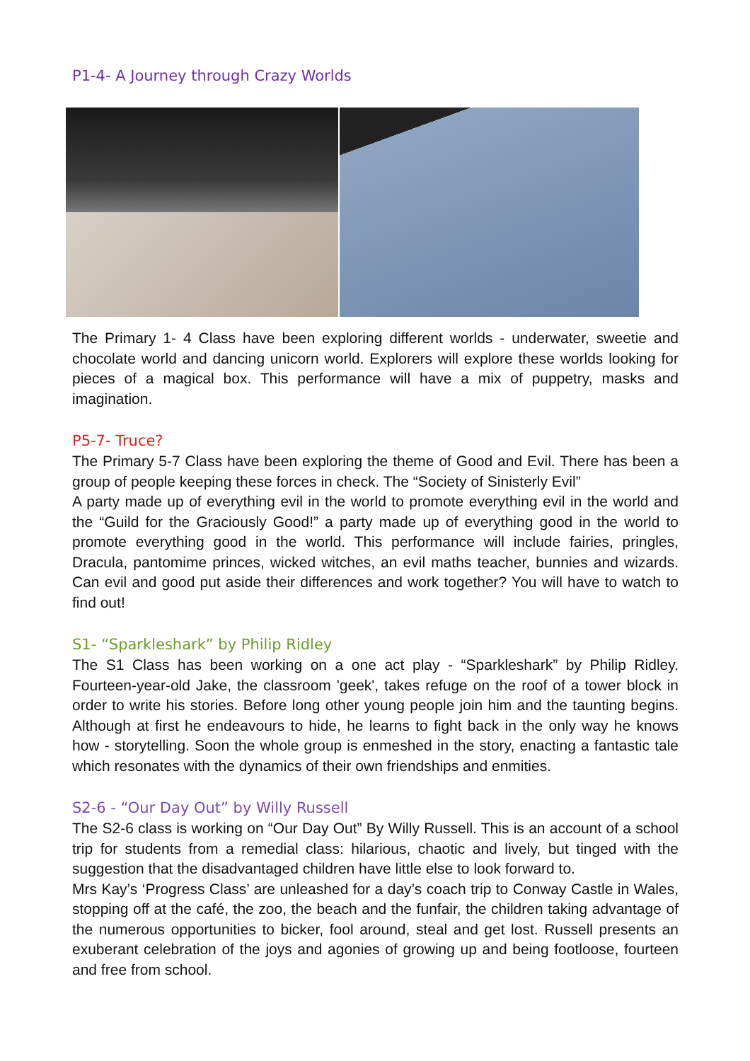P1-4- A Journey through Crazy Worlds
The Primary 1- 4 Class have been exploring different worlds - underwater, sweetie and chocolate world and dancing unicorn world. Explorers will explore these worlds looking for pieces of a magical box. This performance will have a mix of puppetry, masks and imagination.
P5-7- Truce?
The Primary 5-7 Class have been exploring the theme of Good and Evil. There has been a group of people keeping these forces in check. The “Society of Sinisterly Evil”
A party made up of everything evil in the world to promote everything evil in the world and the “Guild for the Graciously Good!” a party made up of everything good in the world to promote everything good in the world. This performance will include fairies, pringles, Dracula, pantomime princes, wicked witches, an evil maths teacher, bunnies and wizards. Can evil and good put aside their differences and work together? You will have to watch to find out!
S1- “Sparkleshark” by Philip Ridley
The S1 Class has been working on a one act play - “Sparkleshark” by Philip Ridley. Fourteen-year-old Jake, the classroom 'geek', takes refuge on the roof of a tower block in order to write his stories. Before long other young people join him and the taunting begins. Although at first he endeavours to hide, he learns to fight back in the only way he knows how - storytelling. Soon the whole group is enmeshed in the story, enacting a fantastic tale which resonates with the dynamics of their own friendships and enmities.
S2-6 - “Our Day Out” by Willy Russell
The S2-6 class is working on “Our Day Out” By Willy Russell. This is an account of a school trip for students from a remedial class: hilarious, chaotic and lively, but tinged with the suggestion that the disadvantaged children have little else to look forward to.
Mrs Kay’s ‘Progress Class’ are unleashed for a day’s coach trip to Conway Castle in Wales, stopping off at the café, the zoo, the beach and the funfair, the children taking advantage of the numerous opportunities to bicker, fool around, steal and get lost. Russell presents an exuberant celebration of the joys and agonies of growing up and being footloose, fourteen and free from school.